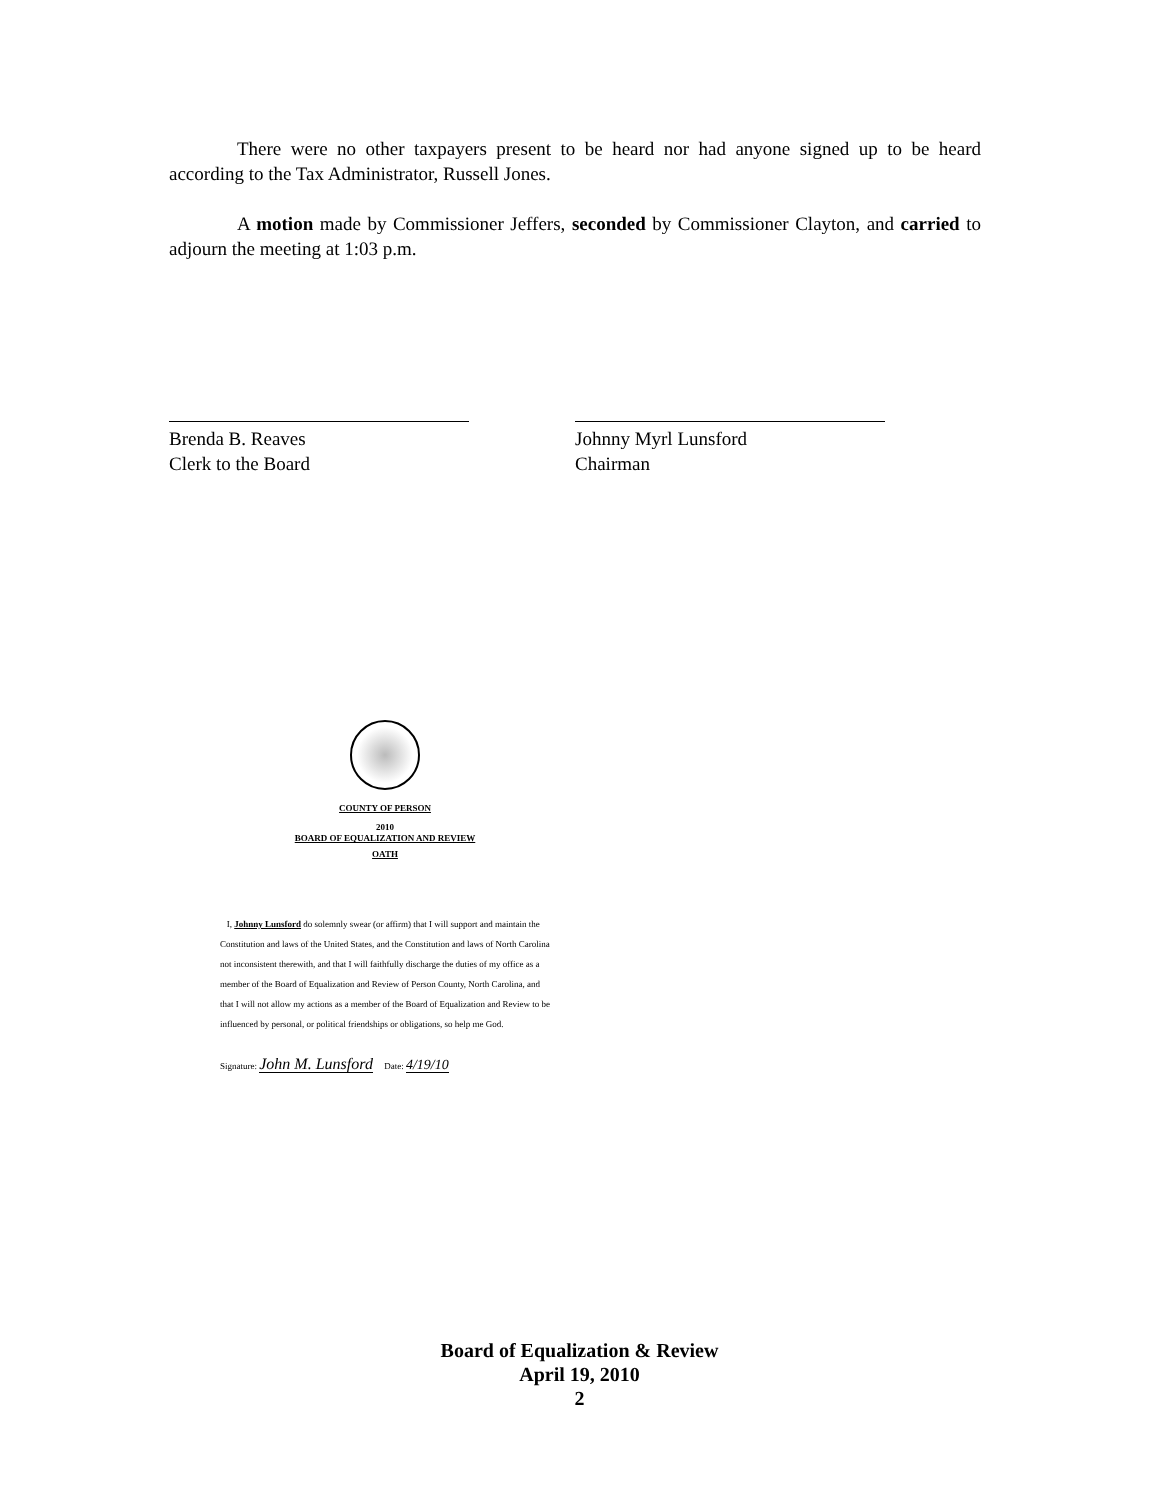There were no other taxpayers present to be heard nor had anyone signed up to be heard according to the Tax Administrator, Russell Jones.
A motion made by Commissioner Jeffers, seconded by Commissioner Clayton, and carried to adjourn the meeting at 1:03 p.m.
Brenda B. Reaves
Clerk to the Board
Johnny Myrl Lunsford
Chairman
COUNTY OF PERSON
2010
BOARD OF EQUALIZATION AND REVIEW
OATH
I, Johnny Lunsford do solemnly swear (or affirm) that I will support and maintain the Constitution and laws of the United States, and the Constitution and laws of North Carolina not inconsistent therewith, and that I will faithfully discharge the duties of my office as a member of the Board of Equalization and Review of Person County, North Carolina, and that I will not allow my actions as a member of the Board of Equalization and Review to be influenced by personal, or political friendships or obligations, so help me God.
Signature: John M. Lunsford Date: 4/19/10
Board of Equalization & Review
April 19, 2010
2